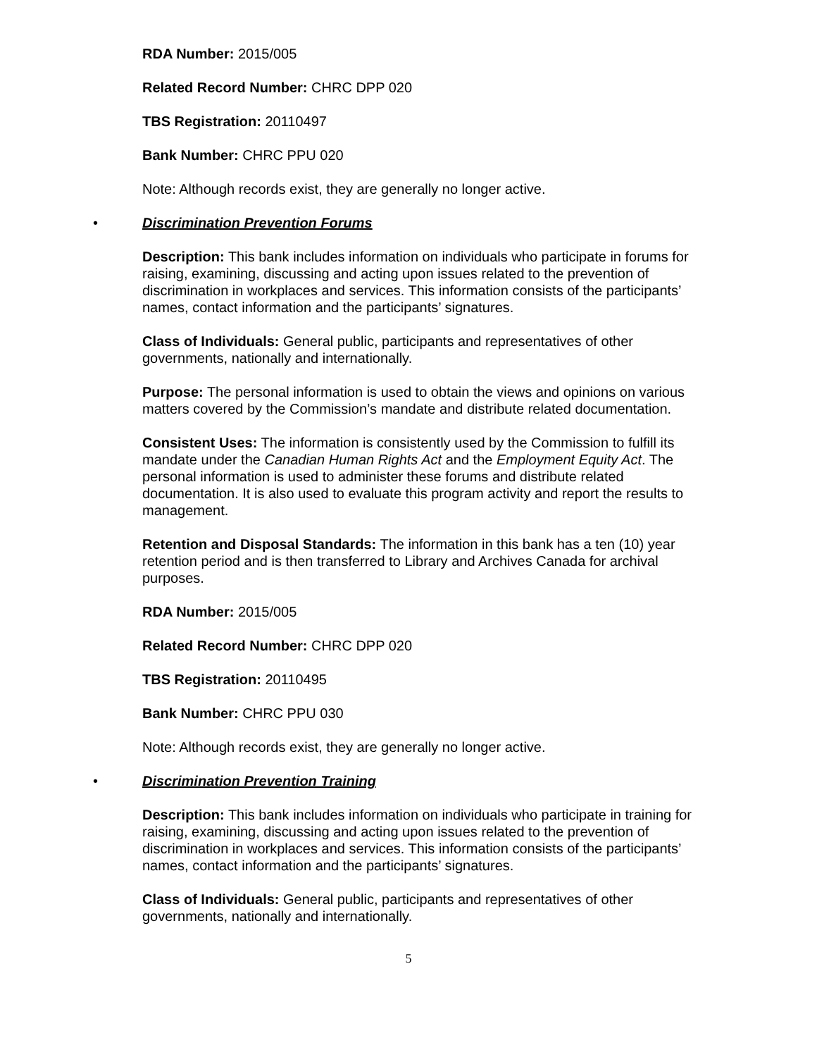RDA Number: 2015/005
Related Record Number: CHRC DPP 020
TBS Registration: 20110497
Bank Number: CHRC PPU 020
Note: Although records exist, they are generally no longer active.
• Discrimination Prevention Forums
Description: This bank includes information on individuals who participate in forums for raising, examining, discussing and acting upon issues related to the prevention of discrimination in workplaces and services. This information consists of the participants’ names, contact information and the participants’ signatures.
Class of Individuals: General public, participants and representatives of other governments, nationally and internationally.
Purpose: The personal information is used to obtain the views and opinions on various matters covered by the Commission’s mandate and distribute related documentation.
Consistent Uses: The information is consistently used by the Commission to fulfill its mandate under the Canadian Human Rights Act and the Employment Equity Act. The personal information is used to administer these forums and distribute related documentation. It is also used to evaluate this program activity and report the results to management.
Retention and Disposal Standards: The information in this bank has a ten (10) year retention period and is then transferred to Library and Archives Canada for archival purposes.
RDA Number: 2015/005
Related Record Number: CHRC DPP 020
TBS Registration: 20110495
Bank Number: CHRC PPU 030
Note: Although records exist, they are generally no longer active.
• Discrimination Prevention Training
Description: This bank includes information on individuals who participate in training for raising, examining, discussing and acting upon issues related to the prevention of discrimination in workplaces and services. This information consists of the participants’ names, contact information and the participants’ signatures.
Class of Individuals: General public, participants and representatives of other governments, nationally and internationally.
5